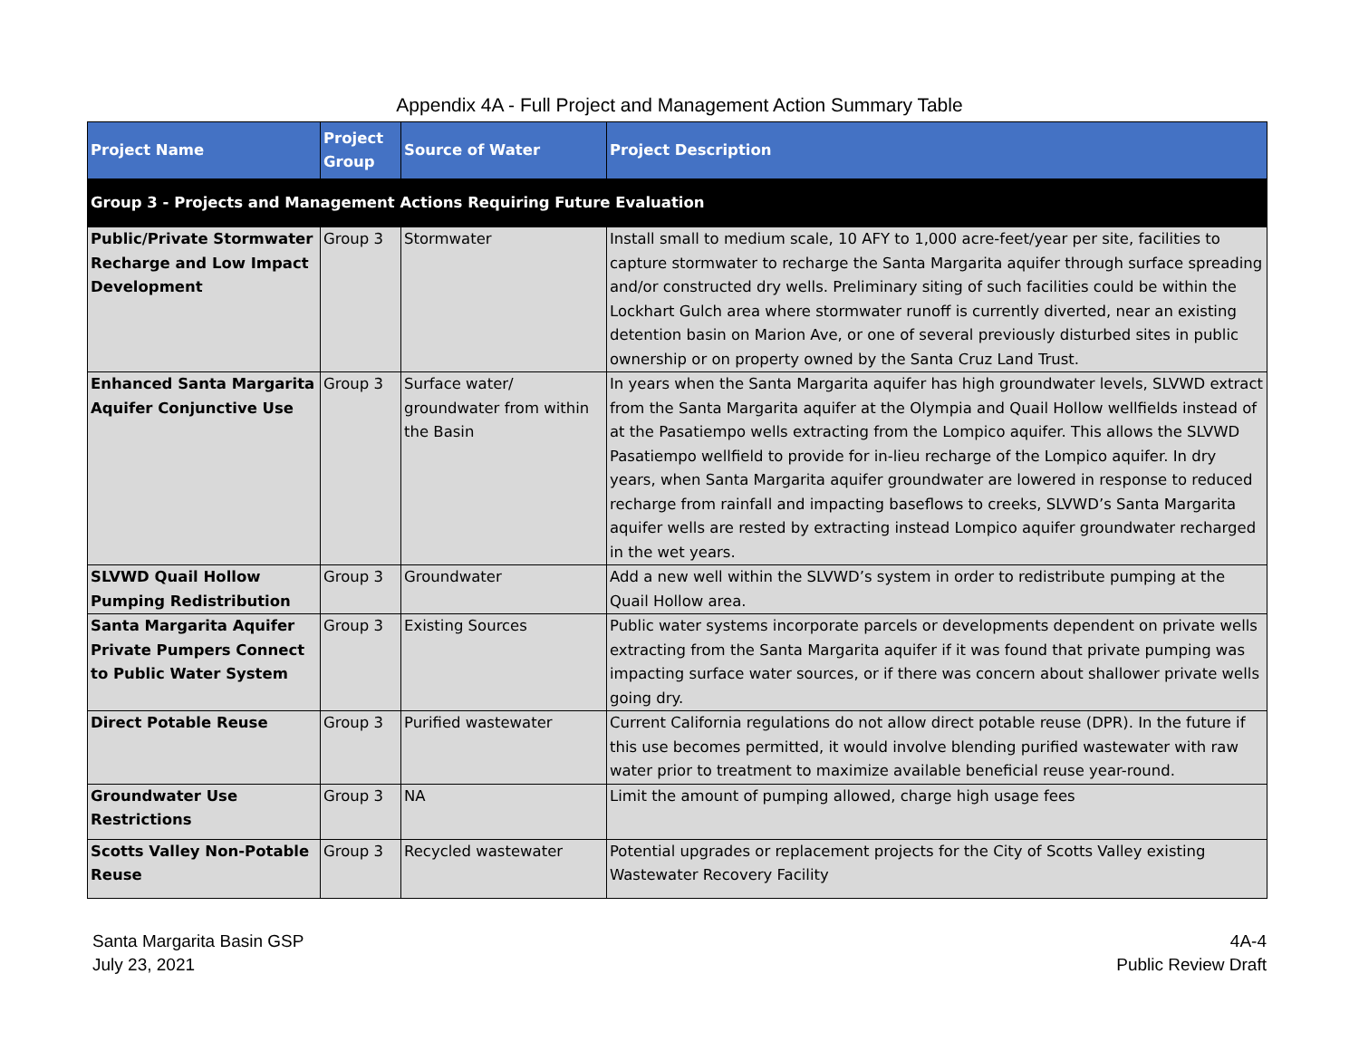Appendix 4A - Full Project and Management Action Summary Table
| Project Name | Project Group | Source of Water | Project Description |
| --- | --- | --- | --- |
| Group 3 - Projects and Management Actions Requiring Future Evaluation | | | |
| Public/Private Stormwater Recharge and Low Impact Development | Group 3 | Stormwater | Install small to medium scale, 10 AFY to 1,000 acre-feet/year per site, facilities to capture stormwater to recharge the Santa Margarita aquifer through surface spreading and/or constructed dry wells. Preliminary siting of such facilities could be within the Lockhart Gulch area where stormwater runoff is currently diverted, near an existing detention basin on Marion Ave, or one of several previously disturbed sites in public ownership or on property owned by the Santa Cruz Land Trust. |
| Enhanced Santa Margarita Aquifer Conjunctive Use | Group 3 | Surface water/ groundwater from within the Basin | In years when the Santa Margarita aquifer has high groundwater levels, SLVWD extract from the Santa Margarita aquifer at the Olympia and Quail Hollow wellfields instead of at the Pasatiempo wells extracting from the Lompico aquifer. This allows the SLVWD Pasatiempo wellfield to provide for in-lieu recharge of the Lompico aquifer. In dry years, when Santa Margarita aquifer groundwater are lowered in response to reduced recharge from rainfall and impacting baseflows to creeks, SLVWD’s Santa Margarita aquifer wells are rested by extracting instead Lompico aquifer groundwater recharged in the wet years. |
| SLVWD Quail Hollow Pumping Redistribution | Group 3 | Groundwater | Add a new well within the SLVWD’s system in order to redistribute pumping at the Quail Hollow area. |
| Santa Margarita Aquifer Private Pumpers Connect to Public Water System | Group 3 | Existing Sources | Public water systems incorporate parcels or developments dependent on private wells extracting from the Santa Margarita aquifer if it was found that private pumping was impacting surface water sources, or if there was concern about shallower private wells going dry. |
| Direct Potable Reuse | Group 3 | Purified wastewater | Current California regulations do not allow direct potable reuse (DPR). In the future if this use becomes permitted, it would involve blending purified wastewater with raw water prior to treatment to maximize available beneficial reuse year-round. |
| Groundwater Use Restrictions | Group 3 | NA | Limit the amount of pumping allowed, charge high usage fees |
| Scotts Valley Non-Potable Reuse | Group 3 | Recycled wastewater | Potential upgrades or replacement projects for the City of Scotts Valley existing Wastewater Recovery Facility |
Santa Margarita Basin GSP
July 23, 2021
4A-4
Public Review Draft